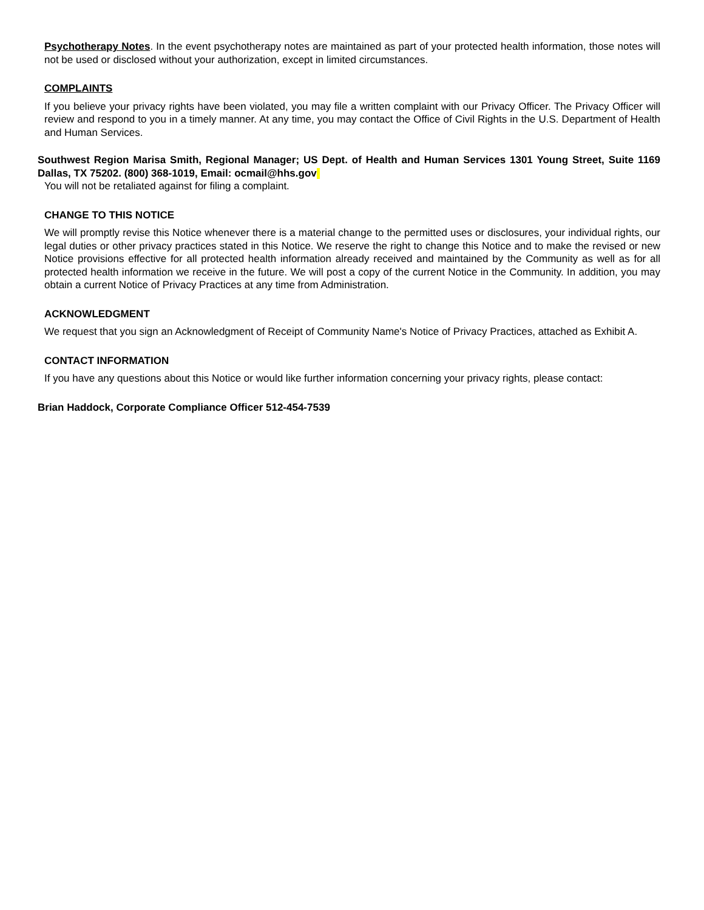Psychotherapy Notes. In the event psychotherapy notes are maintained as part of your protected health information, those notes will not be used or disclosed without your authorization, except in limited circumstances.
COMPLAINTS
If you believe your privacy rights have been violated, you may file a written complaint with our Privacy Officer. The Privacy Officer will review and respond to you in a timely manner. At any time, you may contact the Office of Civil Rights in the U.S. Department of Health and Human Services.
Southwest Region Marisa Smith, Regional Manager; US Dept. of Health and Human Services 1301 Young Street, Suite 1169 Dallas, TX 75202. (800) 368-1019, Email: ocmail@hhs.gov
You will not be retaliated against for filing a complaint.
CHANGE TO THIS NOTICE
We will promptly revise this Notice whenever there is a material change to the permitted uses or disclosures, your individual rights, our legal duties or other privacy practices stated in this Notice. We reserve the right to change this Notice and to make the revised or new Notice provisions effective for all protected health information already received and maintained by the Community as well as for all protected health information we receive in the future. We will post a copy of the current Notice in the Community. In addition, you may obtain a current Notice of Privacy Practices at any time from Administration.
ACKNOWLEDGMENT
We request that you sign an Acknowledgment of Receipt of Community Name's Notice of Privacy Practices, attached as Exhibit A.
CONTACT INFORMATION
If you have any questions about this Notice or would like further information concerning your privacy rights, please contact:
Brian Haddock, Corporate Compliance Officer 512-454-7539